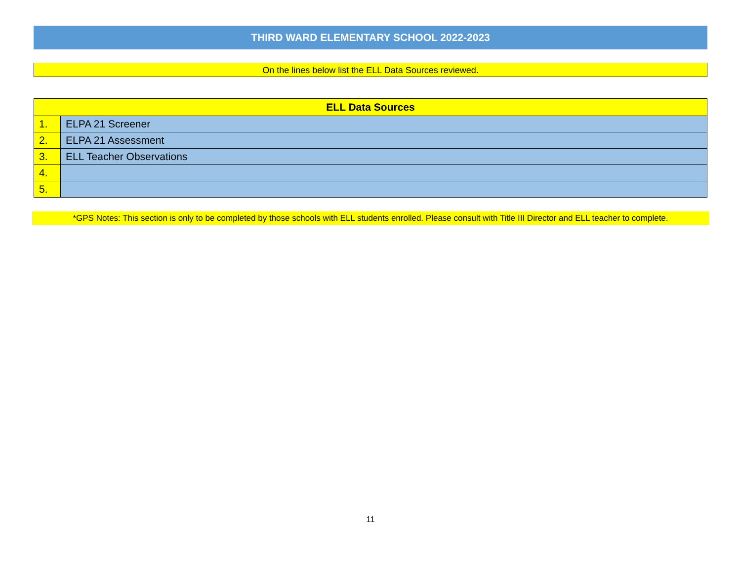THIRD WARD ELEMENTARY SCHOOL 2022-2023
On the lines below list the ELL Data Sources reviewed.
| ELL Data Sources | |
| --- | --- |
| 1. | ELPA 21 Screener |
| 2. | ELPA 21 Assessment |
| 3. | ELL Teacher Observations |
| 4. | |
| 5. | |
*GPS Notes: This section is only to be completed by those schools with ELL students enrolled. Please consult with Title III Director and ELL teacher to complete.
11